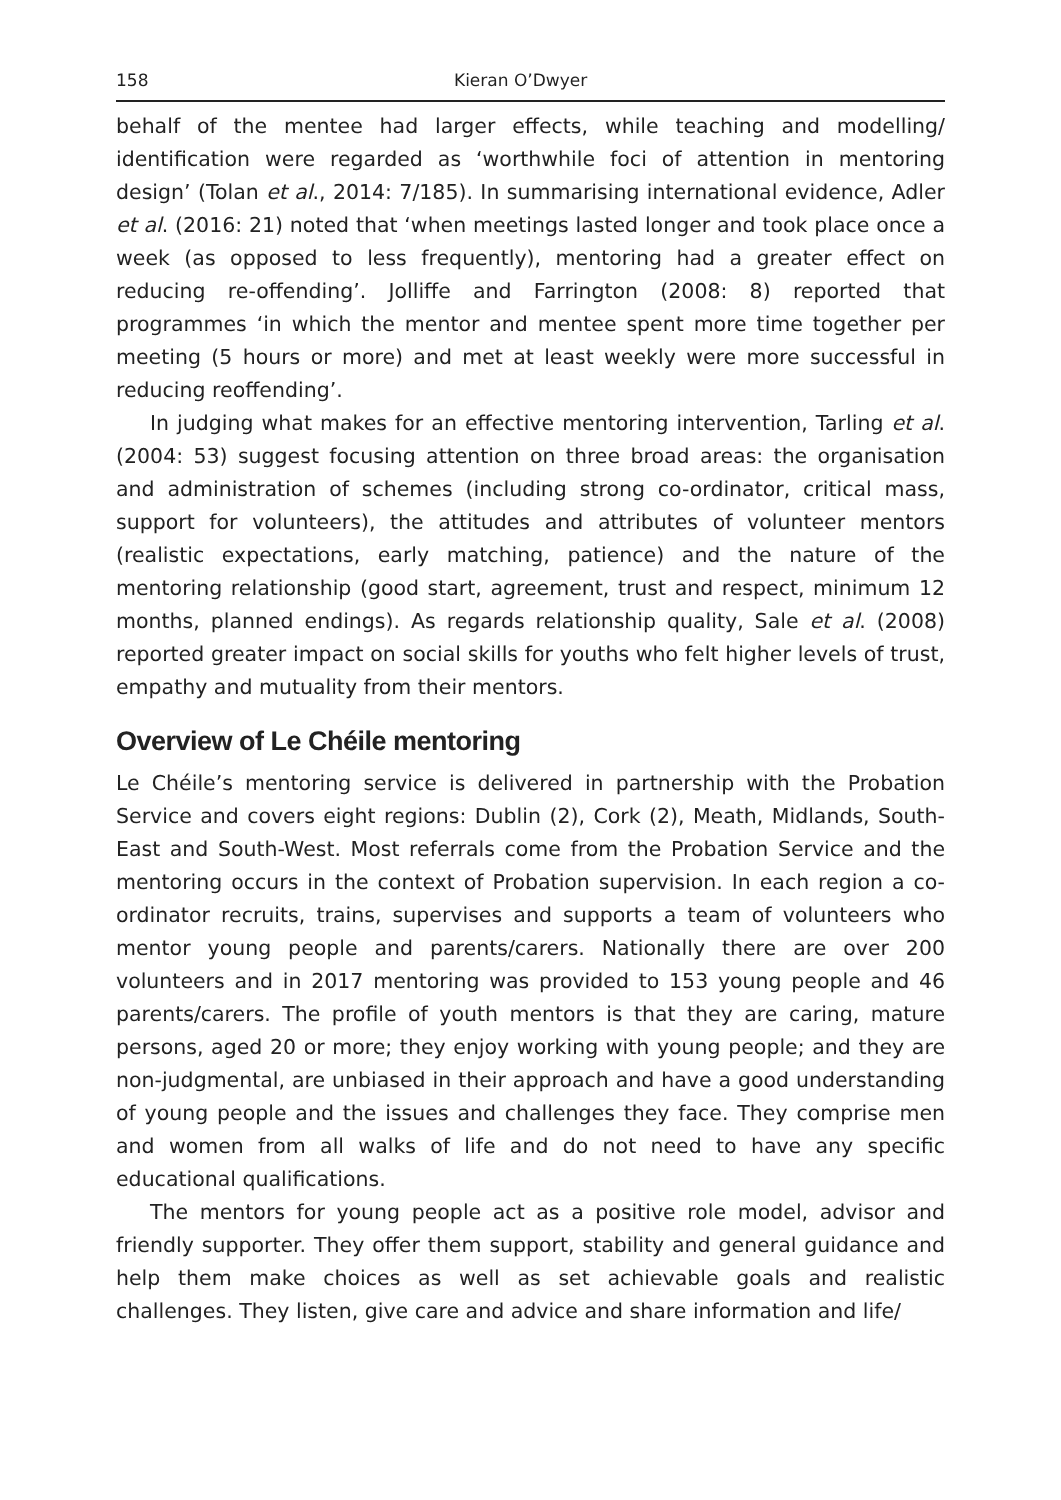158 Kieran O’Dwyer
behalf of the mentee had larger effects, while teaching and modelling/ identification were regarded as ‘worthwhile foci of attention in mentoring design’ (Tolan et al., 2014: 7/185). In summarising international evidence, Adler et al. (2016: 21) noted that ‘when meetings lasted longer and took place once a week (as opposed to less frequently), mentoring had a greater effect on reducing re-offending’. Jolliffe and Farrington (2008: 8) reported that programmes ‘in which the mentor and mentee spent more time together per meeting (5 hours or more) and met at least weekly were more successful in reducing reoffending’.
In judging what makes for an effective mentoring intervention, Tarling et al. (2004: 53) suggest focusing attention on three broad areas: the organisation and administration of schemes (including strong co-ordinator, critical mass, support for volunteers), the attitudes and attributes of volunteer mentors (realistic expectations, early matching, patience) and the nature of the mentoring relationship (good start, agreement, trust and respect, minimum 12 months, planned endings). As regards relationship quality, Sale et al. (2008) reported greater impact on social skills for youths who felt higher levels of trust, empathy and mutuality from their mentors.
Overview of Le Chéile mentoring
Le Chéile’s mentoring service is delivered in partnership with the Probation Service and covers eight regions: Dublin (2), Cork (2), Meath, Midlands, South-East and South-West. Most referrals come from the Probation Service and the mentoring occurs in the context of Probation supervision. In each region a co-ordinator recruits, trains, supervises and supports a team of volunteers who mentor young people and parents/carers. Nationally there are over 200 volunteers and in 2017 mentoring was provided to 153 young people and 46 parents/carers. The profile of youth mentors is that they are caring, mature persons, aged 20 or more; they enjoy working with young people; and they are non-judgmental, are unbiased in their approach and have a good understanding of young people and the issues and challenges they face. They comprise men and women from all walks of life and do not need to have any specific educational qualifications.
The mentors for young people act as a positive role model, advisor and friendly supporter. They offer them support, stability and general guidance and help them make choices as well as set achievable goals and realistic challenges. They listen, give care and advice and share information and life/